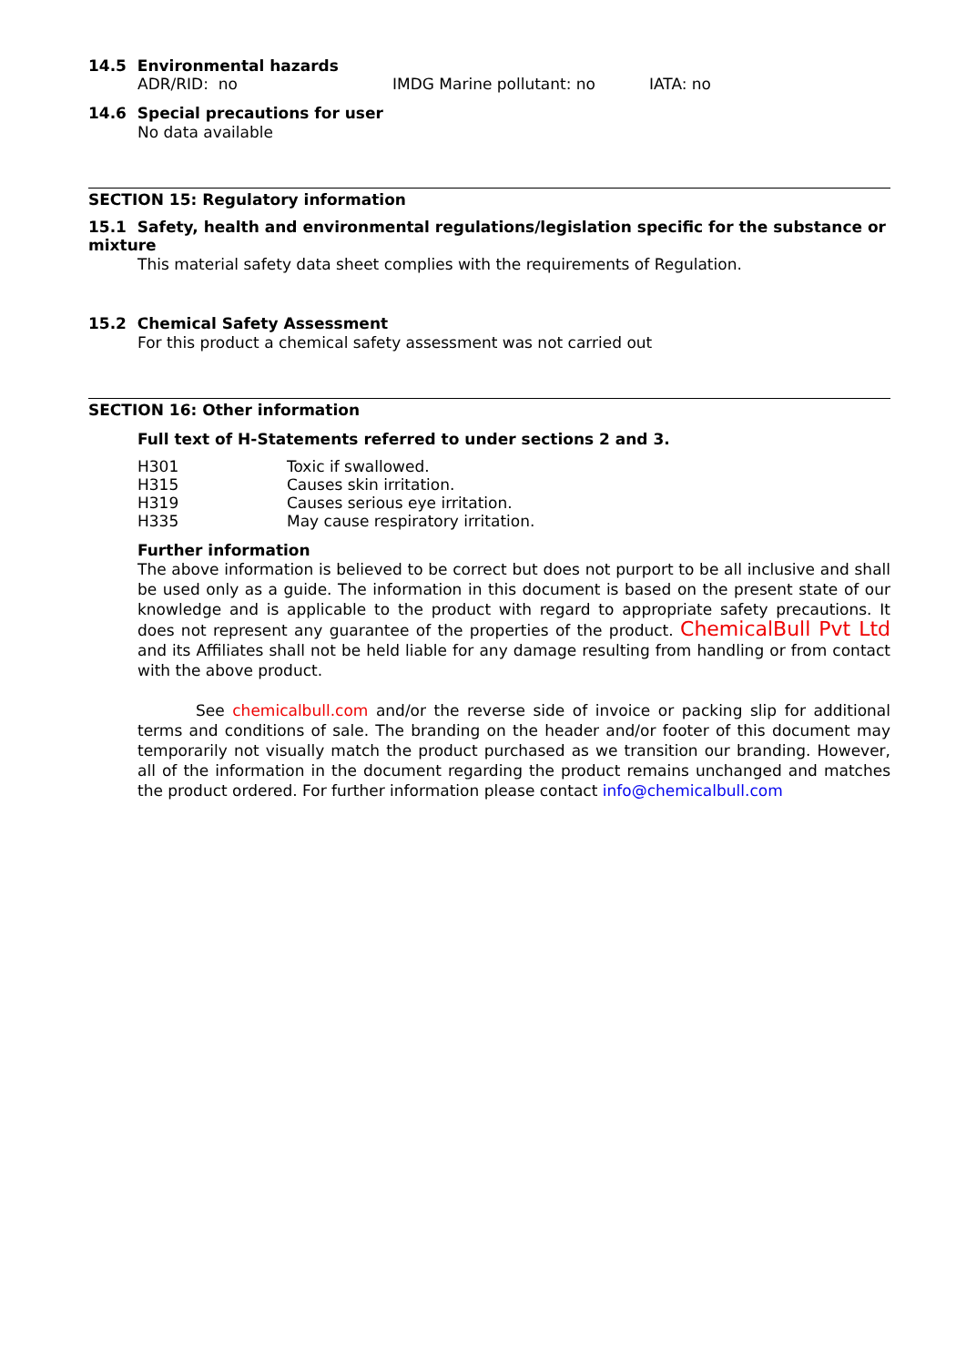14.5 Environmental hazards
ADR/RID: no IMDG Marine pollutant: no IATA: no
14.6 Special precautions for user
No data available
SECTION 15: Regulatory information
15.1 Safety, health and environmental regulations/legislation specific for the substance or mixture
This material safety data sheet complies with the requirements of Regulation.
15.2 Chemical Safety Assessment
For this product a chemical safety assessment was not carried out
SECTION 16: Other information
Full text of H-Statements referred to under sections 2 and 3.
H301 Toxic if swallowed.
H315 Causes skin irritation.
H319 Causes serious eye irritation.
H335 May cause respiratory irritation.
Further information
The above information is believed to be correct but does not purport to be all inclusive and shall be used only as a guide. The information in this document is based on the present state of our knowledge and is applicable to the product with regard to appropriate safety precautions. It does not represent any guarantee of the properties of the product. ChemicalBull Pvt Ltd and its Affiliates shall not be held liable for any damage resulting from handling or from contact with the above product.
See chemicalbull.com and/or the reverse side of invoice or packing slip for additional terms and conditions of sale. The branding on the header and/or footer of this document may temporarily not visually match the product purchased as we transition our branding. However, all of the information in the document regarding the product remains unchanged and matches the product ordered. For further information please contact info@chemicalbull.com